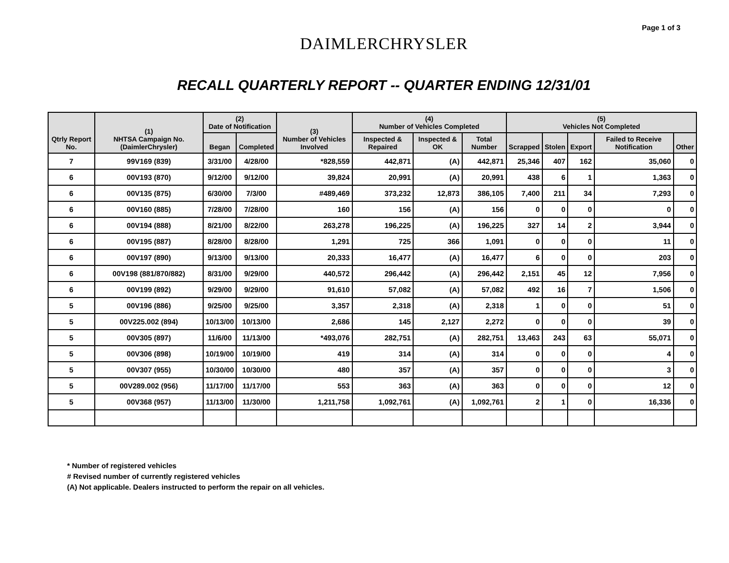Page 1 of 3
DAIMLERCHRYSLER
RECALL QUARTERLY REPORT -- QUARTER ENDING 12/31/01
| Qtrly Report No. | (1) NHTSA Campaign No. (DaimlerChrysler) | (2) Date of Notification | | (3) Number of Vehicles Involved | (4) Number of Vehicles Completed | | | (5) Vehicles Not Completed | | | | |
| --- | --- | --- | --- | --- | --- | --- | --- | --- | --- | --- | --- | --- |
| | | Began | Completed | | Inspected & Repaired | Inspected & OK | Total Number | Scrapped | Stolen | Export | Failed to Receive Notification | Other |
| 7 | 99V169 (839) | 3/31/00 | 4/28/00 | *828,559 | 442,871 | (A) | 442,871 | 25,346 | 407 | 162 | 35,060 | 0 |
| 6 | 00V193 (870) | 9/12/00 | 9/12/00 | 39,824 | 20,991 | (A) | 20,991 | 438 | 6 | 1 | 1,363 | 0 |
| 6 | 00V135 (875) | 6/30/00 | 7/3/00 | #489,469 | 373,232 | 12,873 | 386,105 | 7,400 | 211 | 34 | 7,293 | 0 |
| 6 | 00V160 (885) | 7/28/00 | 7/28/00 | 160 | 156 | (A) | 156 | 0 | 0 | 0 | 0 | 0 |
| 6 | 00V194 (888) | 8/21/00 | 8/22/00 | 263,278 | 196,225 | (A) | 196,225 | 327 | 14 | 2 | 3,944 | 0 |
| 6 | 00V195 (887) | 8/28/00 | 8/28/00 | 1,291 | 725 | 366 | 1,091 | 0 | 0 | 0 | 11 | 0 |
| 6 | 00V197 (890) | 9/13/00 | 9/13/00 | 20,333 | 16,477 | (A) | 16,477 | 6 | 0 | 0 | 203 | 0 |
| 6 | 00V198 (881/870/882) | 8/31/00 | 9/29/00 | 440,572 | 296,442 | (A) | 296,442 | 2,151 | 45 | 12 | 7,956 | 0 |
| 6 | 00V199 (892) | 9/29/00 | 9/29/00 | 91,610 | 57,082 | (A) | 57,082 | 492 | 16 | 7 | 1,506 | 0 |
| 5 | 00V196 (886) | 9/25/00 | 9/25/00 | 3,357 | 2,318 | (A) | 2,318 | 1 | 0 | 0 | 51 | 0 |
| 5 | 00V225.002 (894) | 10/13/00 | 10/13/00 | 2,686 | 145 | 2,127 | 2,272 | 0 | 0 | 0 | 39 | 0 |
| 5 | 00V305 (897) | 11/6/00 | 11/13/00 | *493,076 | 282,751 | (A) | 282,751 | 13,463 | 243 | 63 | 55,071 | 0 |
| 5 | 00V306 (898) | 10/19/00 | 10/19/00 | 419 | 314 | (A) | 314 | 0 | 0 | 0 | 4 | 0 |
| 5 | 00V307 (955) | 10/30/00 | 10/30/00 | 480 | 357 | (A) | 357 | 0 | 0 | 0 | 3 | 0 |
| 5 | 00V289.002 (956) | 11/17/00 | 11/17/00 | 553 | 363 | (A) | 363 | 0 | 0 | 0 | 12 | 0 |
| 5 | 00V368 (957) | 11/13/00 | 11/30/00 | 1,211,758 | 1,092,761 | (A) | 1,092,761 | 2 | 1 | 0 | 16,336 | 0 |
* Number of registered vehicles
# Revised number of currently registered vehicles
(A) Not applicable. Dealers instructed to perform the repair on all vehicles.